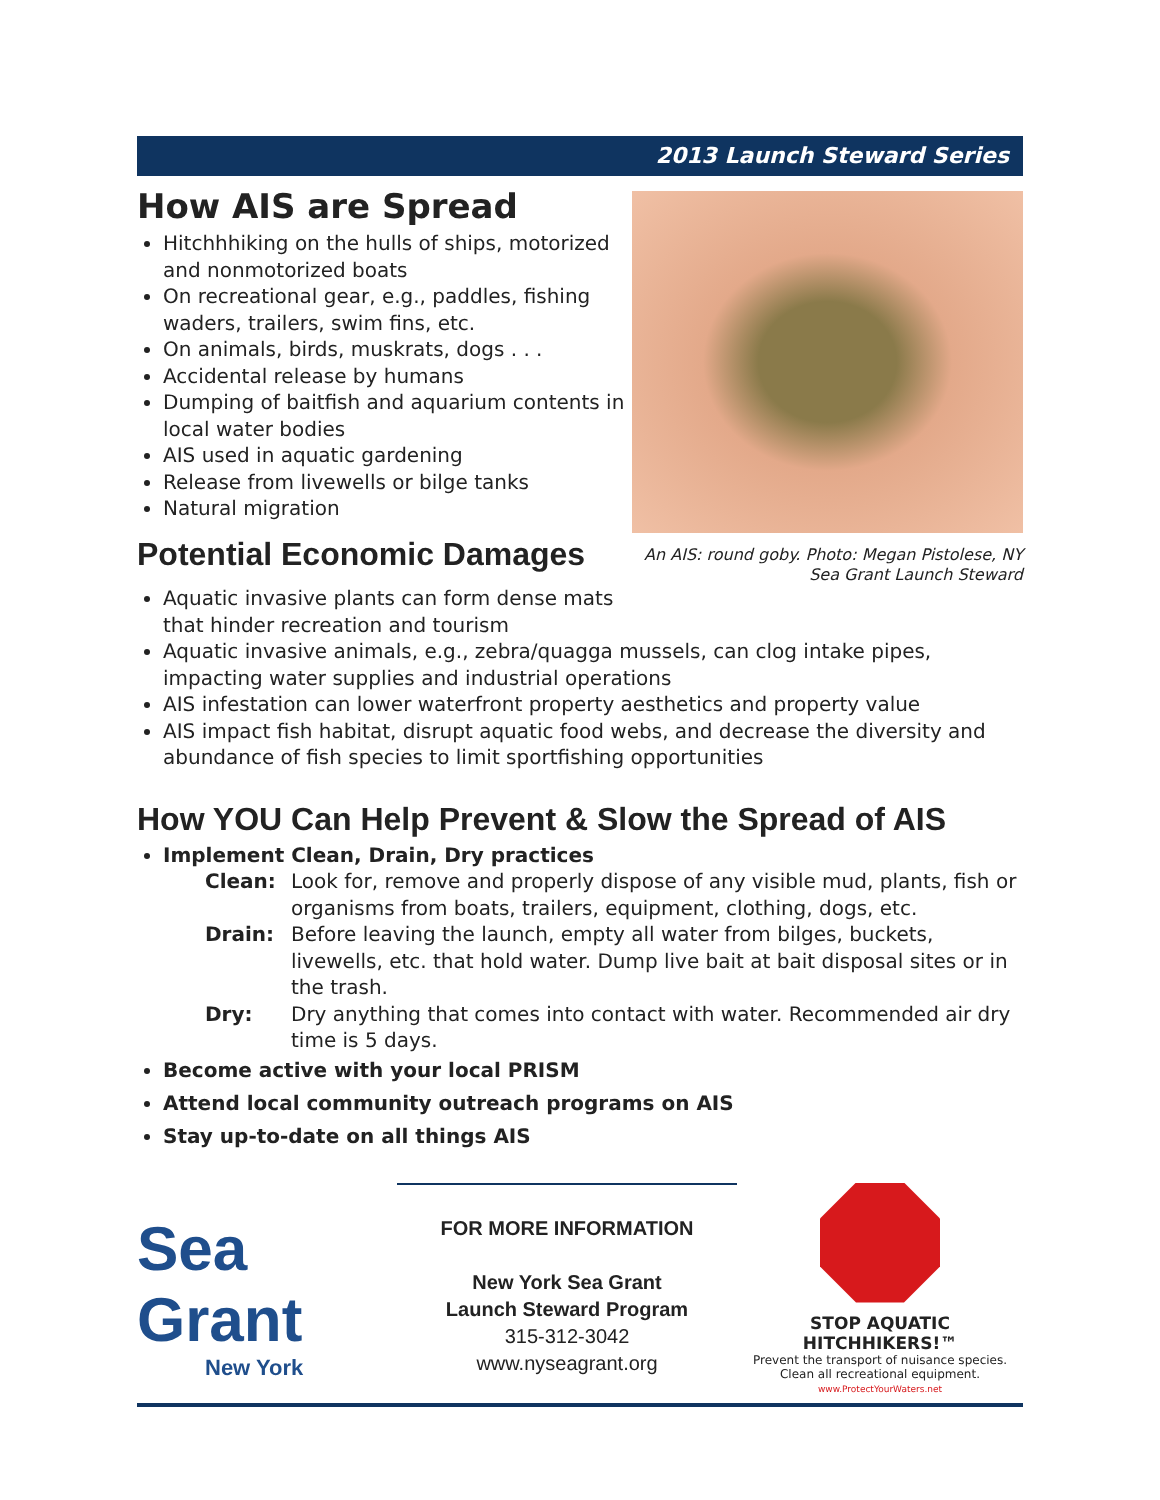2013 Launch Steward Series
How AIS are Spread
Hitchhhiking on the hulls of ships, motorized and nonmotorized boats
On recreational gear, e.g., paddles, fishing waders, trailers, swim fins, etc.
On animals, birds, muskrats, dogs . . .
Accidental release by humans
Dumping of baitfish and aquarium contents in local water bodies
AIS used in aquatic gardening
Release from livewells or bilge tanks
Natural migration
Potential Economic Damages
An AIS: round goby. Photo: Megan Pistolese, NY Sea Grant Launch Steward
Aquatic invasive plants can form dense mats
that hinder recreation and tourism
Aquatic invasive animals, e.g., zebra/quagga mussels, can clog intake pipes, impacting water supplies and industrial operations
AIS infestation can lower waterfront property aesthetics and property value
AIS impact fish habitat, disrupt aquatic food webs, and decrease the diversity and abundance of fish species to limit sportfishing opportunities
How YOU Can Help Prevent & Slow the Spread of AIS
Implement Clean, Drain, Dry practices
Clean: Look for, remove and properly dispose of any visible mud, plants, fish or organisms from boats, trailers, equipment, clothing, dogs, etc.
Drain: Before leaving the launch, empty all water from bilges, buckets, livewells, etc. that hold water. Dump live bait at bait disposal sites or in the trash.
Dry: Dry anything that comes into contact with water. Recommended air dry time is 5 days.
Become active with your local PRISM
Attend local community outreach programs on AIS
Stay up-to-date on all things AIS
Sea Grant
New York
FOR MORE INFORMATION
New York Sea Grant
Launch Steward Program
315-312-3042
www.nyseagrant.org
STOP AQUATIC
HITCHHIKERS!™
Prevent the transport of nuisance species.
Clean all recreational equipment.
www.ProtectYourWaters.net